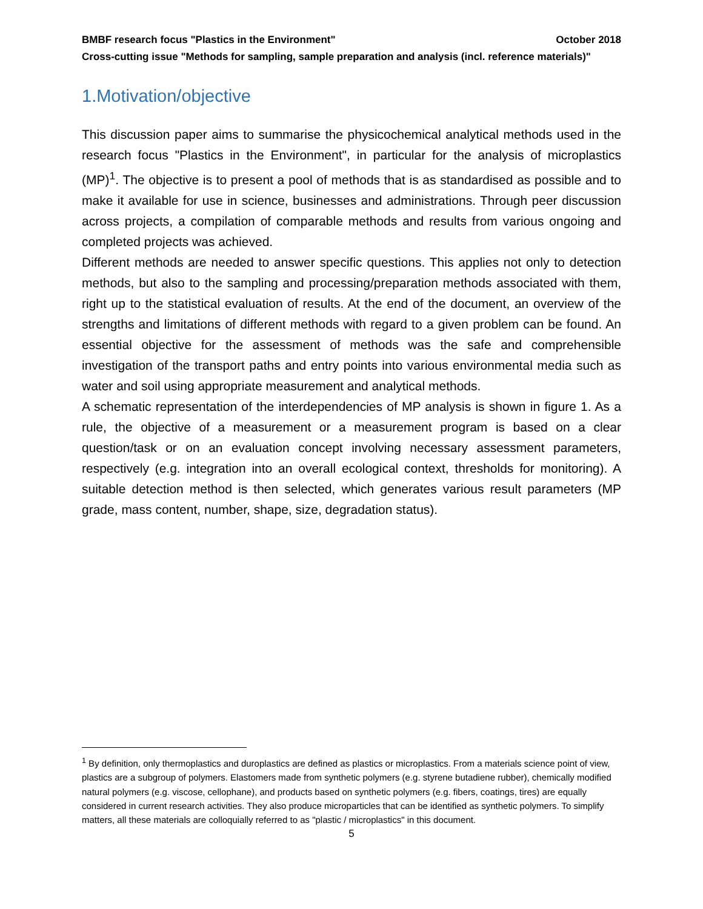BMBF research focus "Plastics in the Environment" October 2018
Cross-cutting issue "Methods for sampling, sample preparation and analysis (incl. reference materials)"
1.Motivation/objective
This discussion paper aims to summarise the physicochemical analytical methods used in the research focus "Plastics in the Environment", in particular for the analysis of microplastics (MP)<sup>1</sup>. The objective is to present a pool of methods that is as standardised as possible and to make it available for use in science, businesses and administrations. Through peer discussion across projects, a compilation of comparable methods and results from various ongoing and completed projects was achieved.
Different methods are needed to answer specific questions. This applies not only to detection methods, but also to the sampling and processing/preparation methods associated with them, right up to the statistical evaluation of results. At the end of the document, an overview of the strengths and limitations of different methods with regard to a given problem can be found. An essential objective for the assessment of methods was the safe and comprehensible investigation of the transport paths and entry points into various environmental media such as water and soil using appropriate measurement and analytical methods.
A schematic representation of the interdependencies of MP analysis is shown in figure 1. As a rule, the objective of a measurement or a measurement program is based on a clear question/task or on an evaluation concept involving necessary assessment parameters, respectively (e.g. integration into an overall ecological context, thresholds for monitoring). A suitable detection method is then selected, which generates various result parameters (MP grade, mass content, number, shape, size, degradation status).
<sup>1</sup> By definition, only thermoplastics and duroplastics are defined as plastics or microplastics. From a materials science point of view, plastics are a subgroup of polymers. Elastomers made from synthetic polymers (e.g. styrene butadiene rubber), chemically modified natural polymers (e.g. viscose, cellophane), and products based on synthetic polymers (e.g. fibers, coatings, tires) are equally considered in current research activities. They also produce microparticles that can be identified as synthetic polymers. To simplify matters, all these materials are colloquially referred to as "plastic / microplastics" in this document.
5